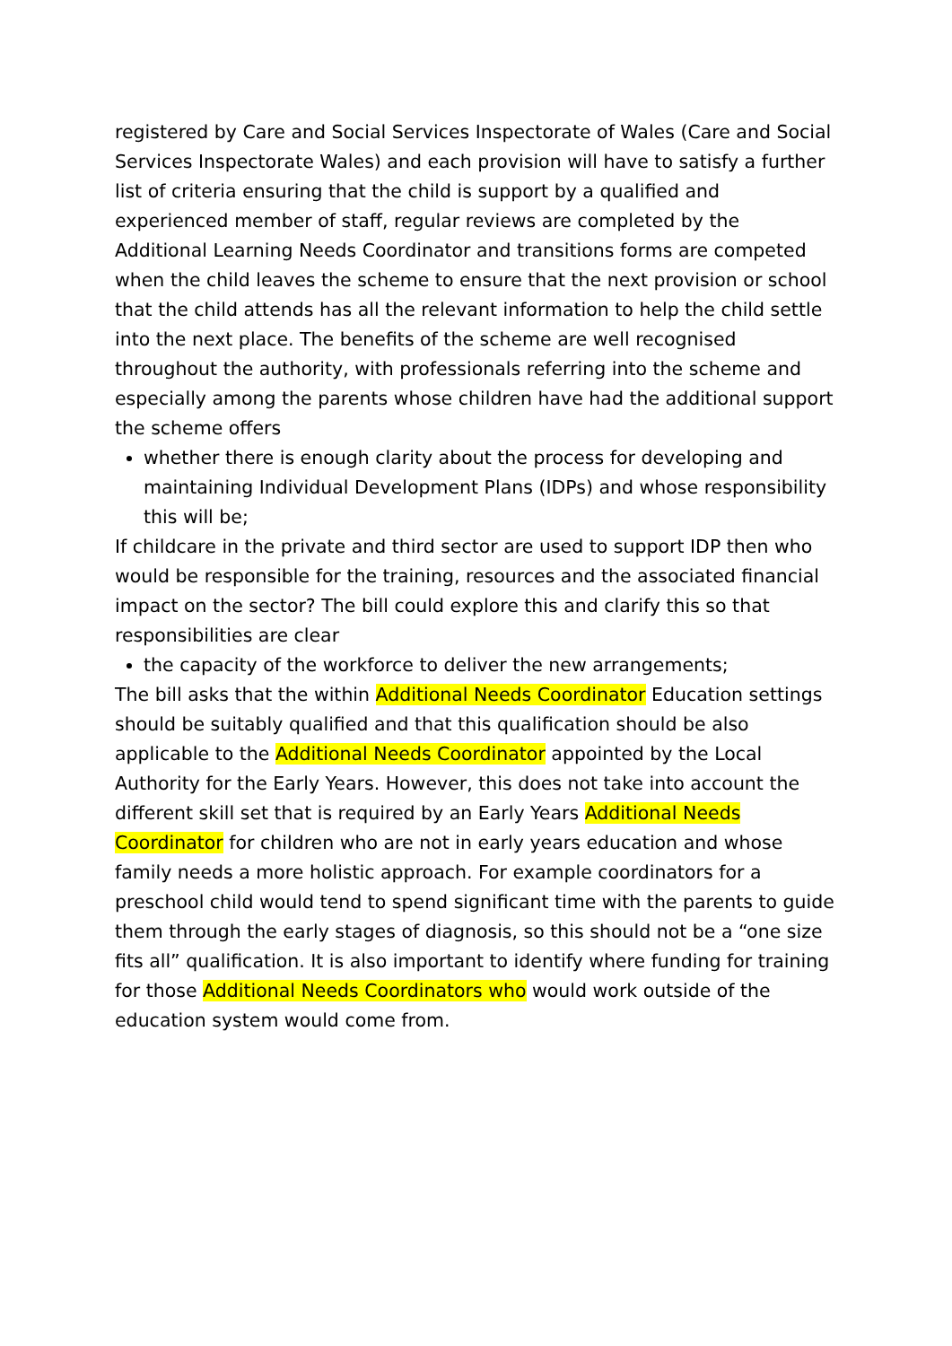registered by Care and Social Services Inspectorate of Wales (Care and Social Services Inspectorate Wales) and each provision will have to satisfy a further list of criteria ensuring that the child is support by a qualified and experienced member of staff, regular reviews are completed by the Additional Learning Needs Coordinator and transitions forms are competed when the child leaves the scheme to ensure that the next provision or school that the child attends has all the relevant information to help the child settle into the next place. The benefits of the scheme are well recognised throughout the authority, with professionals referring into the scheme and especially among the parents whose children have had the additional support the scheme offers
whether there is enough clarity about the process for developing and maintaining Individual Development Plans (IDPs) and whose responsibility this will be;
If childcare in the private and third sector are used to support IDP then who would be responsible for the training, resources and the associated financial impact on the sector? The bill could explore this and clarify this so that responsibilities are clear
the capacity of the workforce to deliver the new arrangements;
The bill asks that the within Additional Needs Coordinator Education settings should be suitably qualified and that this qualification should be also applicable to the Additional Needs Coordinator appointed by the Local Authority for the Early Years. However, this does not take into account the different skill set that is required by an Early Years Additional Needs Coordinator for children who are not in early years education and whose family needs a more holistic approach. For example coordinators for a preschool child would tend to spend significant time with the parents to guide them through the early stages of diagnosis, so this should not be a “one size fits all” qualification. It is also important to identify where funding for training for those Additional Needs Coordinators who would work outside of the education system would come from.